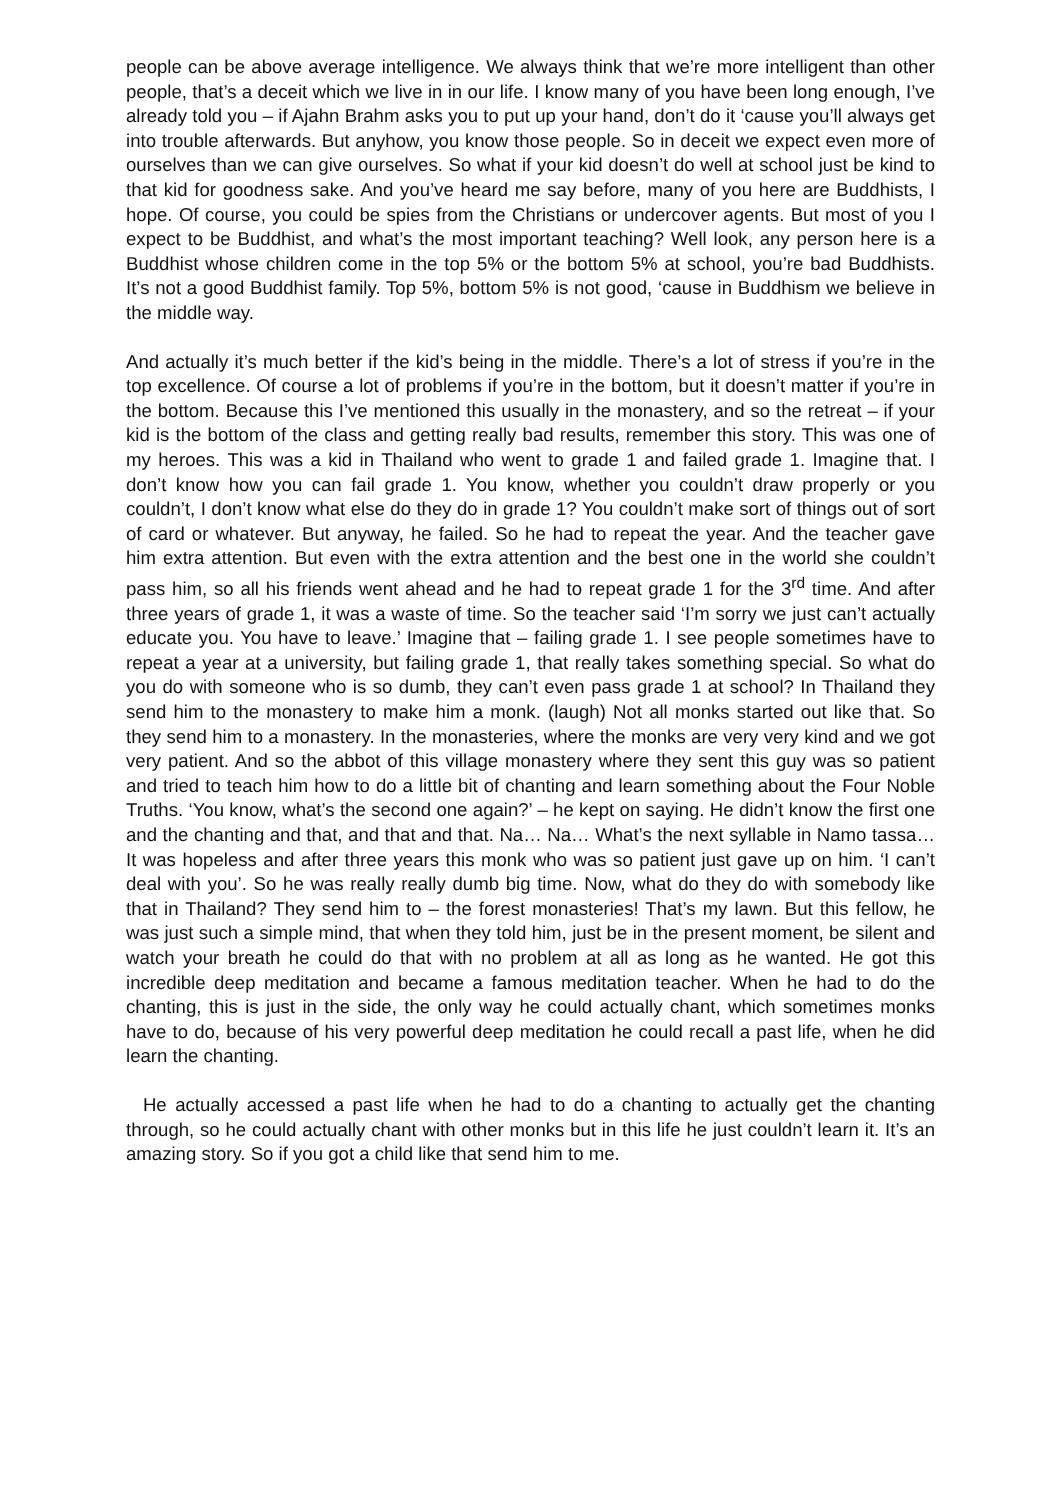people can be above average intelligence. We always think that we’re more intelligent than other people, that’s a deceit which we live in in our life. I know many of you have been long enough, I’ve already told you – if Ajahn Brahm asks you to put up your hand, don’t do it ‘cause you’ll always get into trouble afterwards. But anyhow, you know those people. So in deceit we expect even more of ourselves than we can give ourselves. So what if your kid doesn’t do well at school just be kind to that kid for goodness sake. And you’ve heard me say before, many of you here are Buddhists, I hope. Of course, you could be spies from the Christians or undercover agents. But most of you I expect to be Buddhist, and what’s the most important teaching? Well look, any person here is a Buddhist whose children come in the top 5% or the bottom 5% at school, you’re bad Buddhists. It’s not a good Buddhist family. Top 5%, bottom 5% is not good, ‘cause in Buddhism we believe in the middle way.
And actually it’s much better if the kid’s being in the middle. There’s a lot of stress if you’re in the top excellence. Of course a lot of problems if you’re in the bottom, but it doesn’t matter if you’re in the bottom. Because this I’ve mentioned this usually in the monastery, and so the retreat – if your kid is the bottom of the class and getting really bad results, remember this story. This was one of my heroes. This was a kid in Thailand who went to grade 1 and failed grade 1. Imagine that. I don’t know how you can fail grade 1. You know, whether you couldn’t draw properly or you couldn’t, I don’t know what else do they do in grade 1? You couldn’t make sort of things out of sort of card or whatever. But anyway, he failed. So he had to repeat the year. And the teacher gave him extra attention. But even with the extra attention and the best one in the world she couldn’t pass him, so all his friends went ahead and he had to repeat grade 1 for the 3<sup>rd</sup> time. And after three years of grade 1, it was a waste of time. So the teacher said ‘I’m sorry we just can’t actually educate you. You have to leave.’ Imagine that – failing grade 1. I see people sometimes have to repeat a year at a university, but failing grade 1, that really takes something special. So what do you do with someone who is so dumb, they can’t even pass grade 1 at school? In Thailand they send him to the monastery to make him a monk. (laugh) Not all monks started out like that. So they send him to a monastery. In the monasteries, where the monks are very very kind and we got very patient. And so the abbot of this village monastery where they sent this guy was so patient and tried to teach him how to do a little bit of chanting and learn something about the Four Noble Truths. ‘You know, what’s the second one again?’ – he kept on saying. He didn’t know the first one and the chanting and that, and that and that. Na… Na… What’s the next syllable in Namo tassa… It was hopeless and after three years this monk who was so patient just gave up on him. ‘I can’t deal with you’. So he was really really dumb big time. Now, what do they do with somebody like that in Thailand? They send him to – the forest monasteries! That’s my lawn. But this fellow, he was just such a simple mind, that when they told him, just be in the present moment, be silent and watch your breath he could do that with no problem at all as long as he wanted. He got this incredible deep meditation and became a famous meditation teacher. When he had to do the chanting, this is just in the side, the only way he could actually chant, which sometimes monks have to do, because of his very powerful deep meditation he could recall a past life, when he did learn the chanting.
He actually accessed a past life when he had to do a chanting to actually get the chanting through, so he could actually chant with other monks but in this life he just couldn’t learn it. It’s an amazing story. So if you got a child like that send him to me.